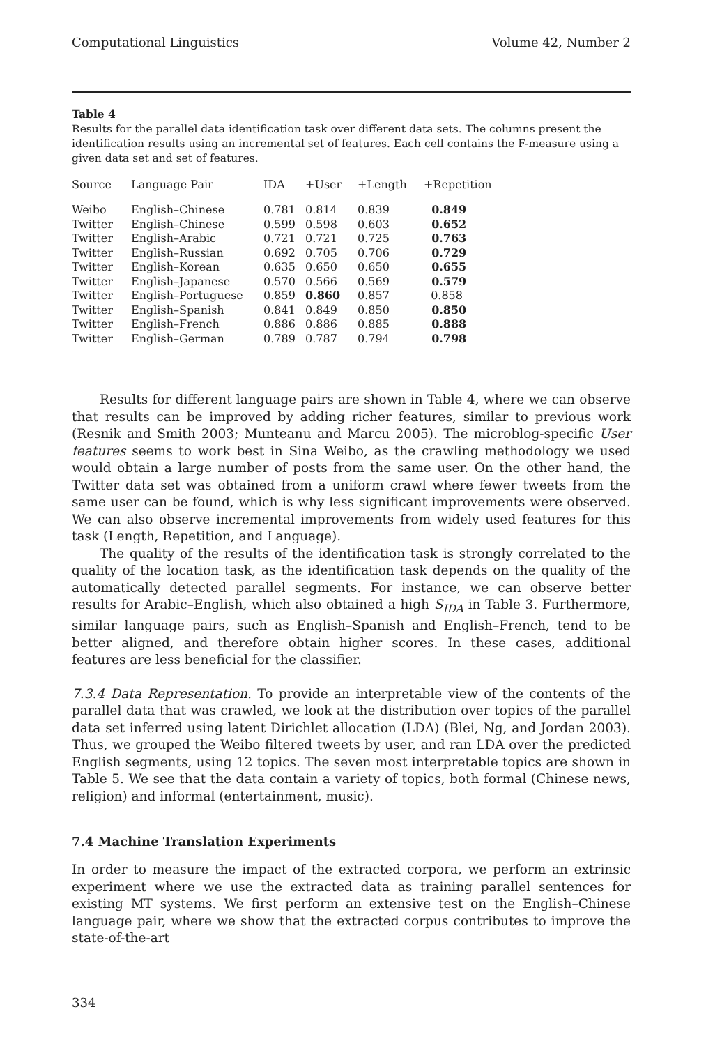Computational Linguistics Volume 42, Number 2
Table 4
Results for the parallel data identification task over different data sets. The columns present the identification results using an incremental set of features. Each cell contains the F-measure using a given data set and set of features.
| Source | Language Pair | IDA | +User | +Length | +Repetition |
| --- | --- | --- | --- | --- | --- |
| Weibo | English–Chinese | 0.781 | 0.814 | 0.839 | 0.849 |
| Twitter | English–Chinese | 0.599 | 0.598 | 0.603 | 0.652 |
| Twitter | English–Arabic | 0.721 | 0.721 | 0.725 | 0.763 |
| Twitter | English–Russian | 0.692 | 0.705 | 0.706 | 0.729 |
| Twitter | English–Korean | 0.635 | 0.650 | 0.650 | 0.655 |
| Twitter | English–Japanese | 0.570 | 0.566 | 0.569 | 0.579 |
| Twitter | English–Portuguese | 0.859 | 0.860 | 0.857 | 0.858 |
| Twitter | English–Spanish | 0.841 | 0.849 | 0.850 | 0.850 |
| Twitter | English–French | 0.886 | 0.886 | 0.885 | 0.888 |
| Twitter | English–German | 0.789 | 0.787 | 0.794 | 0.798 |
Results for different language pairs are shown in Table 4, where we can observe that results can be improved by adding richer features, similar to previous work (Resnik and Smith 2003; Munteanu and Marcu 2005). The microblog-specific User features seems to work best in Sina Weibo, as the crawling methodology we used would obtain a large number of posts from the same user. On the other hand, the Twitter data set was obtained from a uniform crawl where fewer tweets from the same user can be found, which is why less significant improvements were observed. We can also observe incremental improvements from widely used features for this task (Length, Repetition, and Language).
The quality of the results of the identification task is strongly correlated to the quality of the location task, as the identification task depends on the quality of the automatically detected parallel segments. For instance, we can observe better results for Arabic–English, which also obtained a high S<sub>IDA</sub> in Table 3. Furthermore, similar language pairs, such as English–Spanish and English–French, tend to be better aligned, and therefore obtain higher scores. In these cases, additional features are less beneficial for the classifier.
7.3.4 Data Representation. To provide an interpretable view of the contents of the parallel data that was crawled, we look at the distribution over topics of the parallel data set inferred using latent Dirichlet allocation (LDA) (Blei, Ng, and Jordan 2003). Thus, we grouped the Weibo filtered tweets by user, and ran LDA over the predicted English segments, using 12 topics. The seven most interpretable topics are shown in Table 5. We see that the data contain a variety of topics, both formal (Chinese news, religion) and informal (entertainment, music).
7.4 Machine Translation Experiments
In order to measure the impact of the extracted corpora, we perform an extrinsic experiment where we use the extracted data as training parallel sentences for existing MT systems. We first perform an extensive test on the English–Chinese language pair, where we show that the extracted corpus contributes to improve the state-of-the-art
334